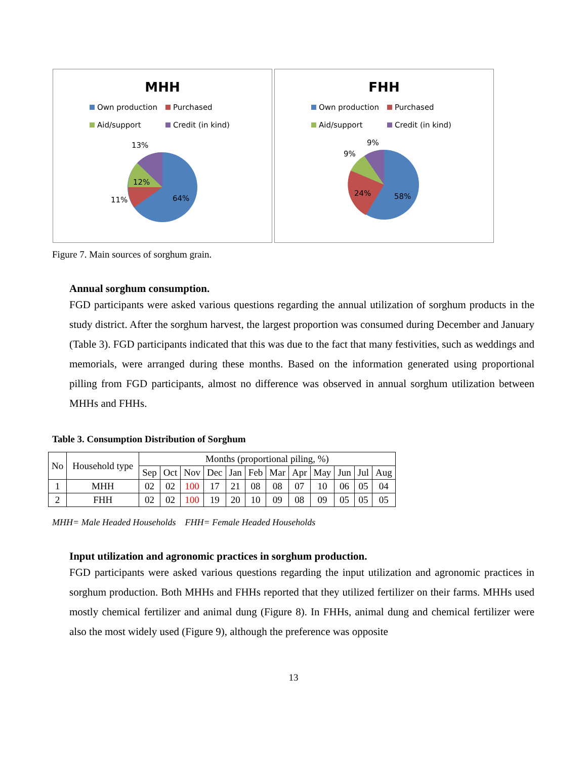MHH
Own production
Purchased
Aid/support
Credit (in kind)
13%
12%
11%
64%
FHH
Own production
Purchased
Aid/support
Credit (in kind)
9%
9%
24%
58%
Figure 7. Main sources of sorghum grain.
Annual sorghum consumption.
FGD participants were asked various questions regarding the annual utilization of sorghum products in the study district. After the sorghum harvest, the largest proportion was consumed during December and January (Table 3). FGD participants indicated that this was due to the fact that many festivities, such as weddings and memorials, were arranged during these months. Based on the information generated using proportional pilling from FGD participants, almost no difference was observed in annual sorghum utilization between MHHs and FHHs.
Table 3. Consumption Distribution of Sorghum
| No | Household type | Months (proportional piling, %) | | | | | | | | | | | |
| --- | --- | --- | --- | --- | --- | --- | --- | --- | --- | --- | --- | --- | --- |
| | | Sep | Oct | Nov | Dec | Jan | Feb | Mar | Apr | May | Jun | Jul | Aug |
| 1 | MHH | 02 | 02 | 100 | 17 | 21 | 08 | 08 | 07 | 10 | 06 | 05 | 04 |
| 2 | FHH | 02 | 02 | 100 | 19 | 20 | 10 | 09 | 08 | 09 | 05 | 05 | 05 |
MHH= Male Headed Households FHH= Female Headed Households
Input utilization and agronomic practices in sorghum production.
FGD participants were asked various questions regarding the input utilization and agronomic practices in sorghum production. Both MHHs and FHHs reported that they utilized fertilizer on their farms. MHHs used mostly chemical fertilizer and animal dung (Figure 8). In FHHs, animal dung and chemical fertilizer were also the most widely used (Figure 9), although the preference was opposite
13